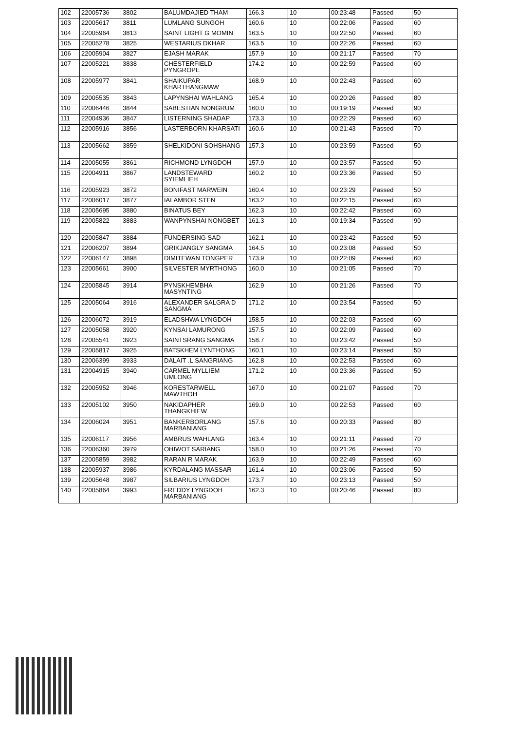| 102 | 22005736 | 3802 | BALUMDAJIED THAM | 166.3 | 10 | 00:23:48 | Passed | 50 |
| 103 | 22005617 | 3811 | LUMLANG SUNGOH | 160.6 | 10 | 00:22:06 | Passed | 60 |
| 104 | 22005964 | 3813 | SAINT LIGHT G MOMIN | 163.5 | 10 | 00:22:50 | Passed | 60 |
| 105 | 22005278 | 3825 | WESTARIUS DKHAR | 163.5 | 10 | 00:22:26 | Passed | 60 |
| 106 | 22005904 | 3827 | EJASH MARAK | 157.9 | 10 | 00:21:17 | Passed | 70 |
| 107 | 22005221 | 3838 | CHESTERFIELD PYNGROPE | 174.2 | 10 | 00:22:59 | Passed | 60 |
| 108 | 22005977 | 3841 | SHAIKUPAR KHARTHANGMAW | 168.9 | 10 | 00:22:43 | Passed | 60 |
| 109 | 22005535 | 3843 | LAPYNSHAI WAHLANG | 165.4 | 10 | 00:20:26 | Passed | 80 |
| 110 | 22006446 | 3844 | SABESTIAN NONGRUM | 160.0 | 10 | 00:19:19 | Passed | 90 |
| 111 | 22004936 | 3847 | LISTERNING SHADAP | 173.3 | 10 | 00:22:29 | Passed | 60 |
| 112 | 22005916 | 3856 | LASTERBORN KHARSATI | 160.6 | 10 | 00:21:43 | Passed | 70 |
| 113 | 22005662 | 3859 | SHELKIDONI SOHSHANG | 157.3 | 10 | 00:23:59 | Passed | 50 |
| 114 | 22005055 | 3861 | RICHMOND LYNGDOH | 157.9 | 10 | 00:23:57 | Passed | 50 |
| 115 | 22004911 | 3867 | LANDSTEWARD SYIEMLIEH | 160.2 | 10 | 00:23:36 | Passed | 50 |
| 116 | 22005923 | 3872 | BONIFAST MARWEIN | 160.4 | 10 | 00:23:29 | Passed | 50 |
| 117 | 22006017 | 3877 | IALAMBOR STEN | 163.2 | 10 | 00:22:15 | Passed | 60 |
| 118 | 22005695 | 3880 | BINATUS BEY | 162.3 | 10 | 00:22:42 | Passed | 60 |
| 119 | 22005822 | 3883 | WANPYNSHAI NONGBET | 161.3 | 10 | 00:19:34 | Passed | 90 |
| 120 | 22005847 | 3884 | FUNDERSING SAD | 162.1 | 10 | 00:23:42 | Passed | 50 |
| 121 | 22006207 | 3894 | GRIKJANGLY SANGMA | 164.5 | 10 | 00:23:08 | Passed | 50 |
| 122 | 22006147 | 3898 | DIMITEWAN TONGPER | 173.9 | 10 | 00:22:09 | Passed | 60 |
| 123 | 22005661 | 3900 | SILVESTER MYRTHONG | 160.0 | 10 | 00:21:05 | Passed | 70 |
| 124 | 22005845 | 3914 | PYNSKHEMBHA MASYNTING | 162.9 | 10 | 00:21:26 | Passed | 70 |
| 125 | 22005064 | 3916 | ALEXANDER SALGRA D SANGMA | 171.2 | 10 | 00:23:54 | Passed | 50 |
| 126 | 22006072 | 3919 | ELADSHWA LYNGDOH | 158.5 | 10 | 00:22:03 | Passed | 60 |
| 127 | 22005058 | 3920 | KYNSAI LAMURONG | 157.5 | 10 | 00:22:09 | Passed | 60 |
| 128 | 22005541 | 3923 | SAINTSRANG SANGMA | 158.7 | 10 | 00:23:42 | Passed | 50 |
| 129 | 22005817 | 3925 | BATSKHEM LYNTHONG | 160.1 | 10 | 00:23:14 | Passed | 50 |
| 130 | 22006399 | 3933 | DALAIT .L.SANGRIANG | 162.8 | 10 | 00:22:53 | Passed | 60 |
| 131 | 22004915 | 3940 | CARMEL MYLLIEM UMLONG | 171.2 | 10 | 00:23:36 | Passed | 50 |
| 132 | 22005952 | 3946 | KORESTARWELL MAWTHOH | 167.0 | 10 | 00:21:07 | Passed | 70 |
| 133 | 22005102 | 3950 | NAKIDAPHER THANGKHIEW | 169.0 | 10 | 00:22:53 | Passed | 60 |
| 134 | 22006024 | 3951 | BANKERBORLANG MARBANIANG | 157.6 | 10 | 00:20:33 | Passed | 80 |
| 135 | 22006117 | 3956 | AMBRUS WAHLANG | 163.4 | 10 | 00:21:11 | Passed | 70 |
| 136 | 22006360 | 3979 | OHIWOT SARIANG | 158.0 | 10 | 00:21:26 | Passed | 70 |
| 137 | 22005859 | 3982 | RARAN R MARAK | 163.9 | 10 | 00:22:49 | Passed | 60 |
| 138 | 22005937 | 3986 | KYRDALANG MASSAR | 161.4 | 10 | 00:23:06 | Passed | 50 |
| 139 | 22005648 | 3987 | SILBARIUS LYNGDOH | 173.7 | 10 | 00:23:13 | Passed | 50 |
| 140 | 22005864 | 3993 | FREDDY LYNGDOH MARBANIANG | 162.3 | 10 | 00:20:46 | Passed | 80 |